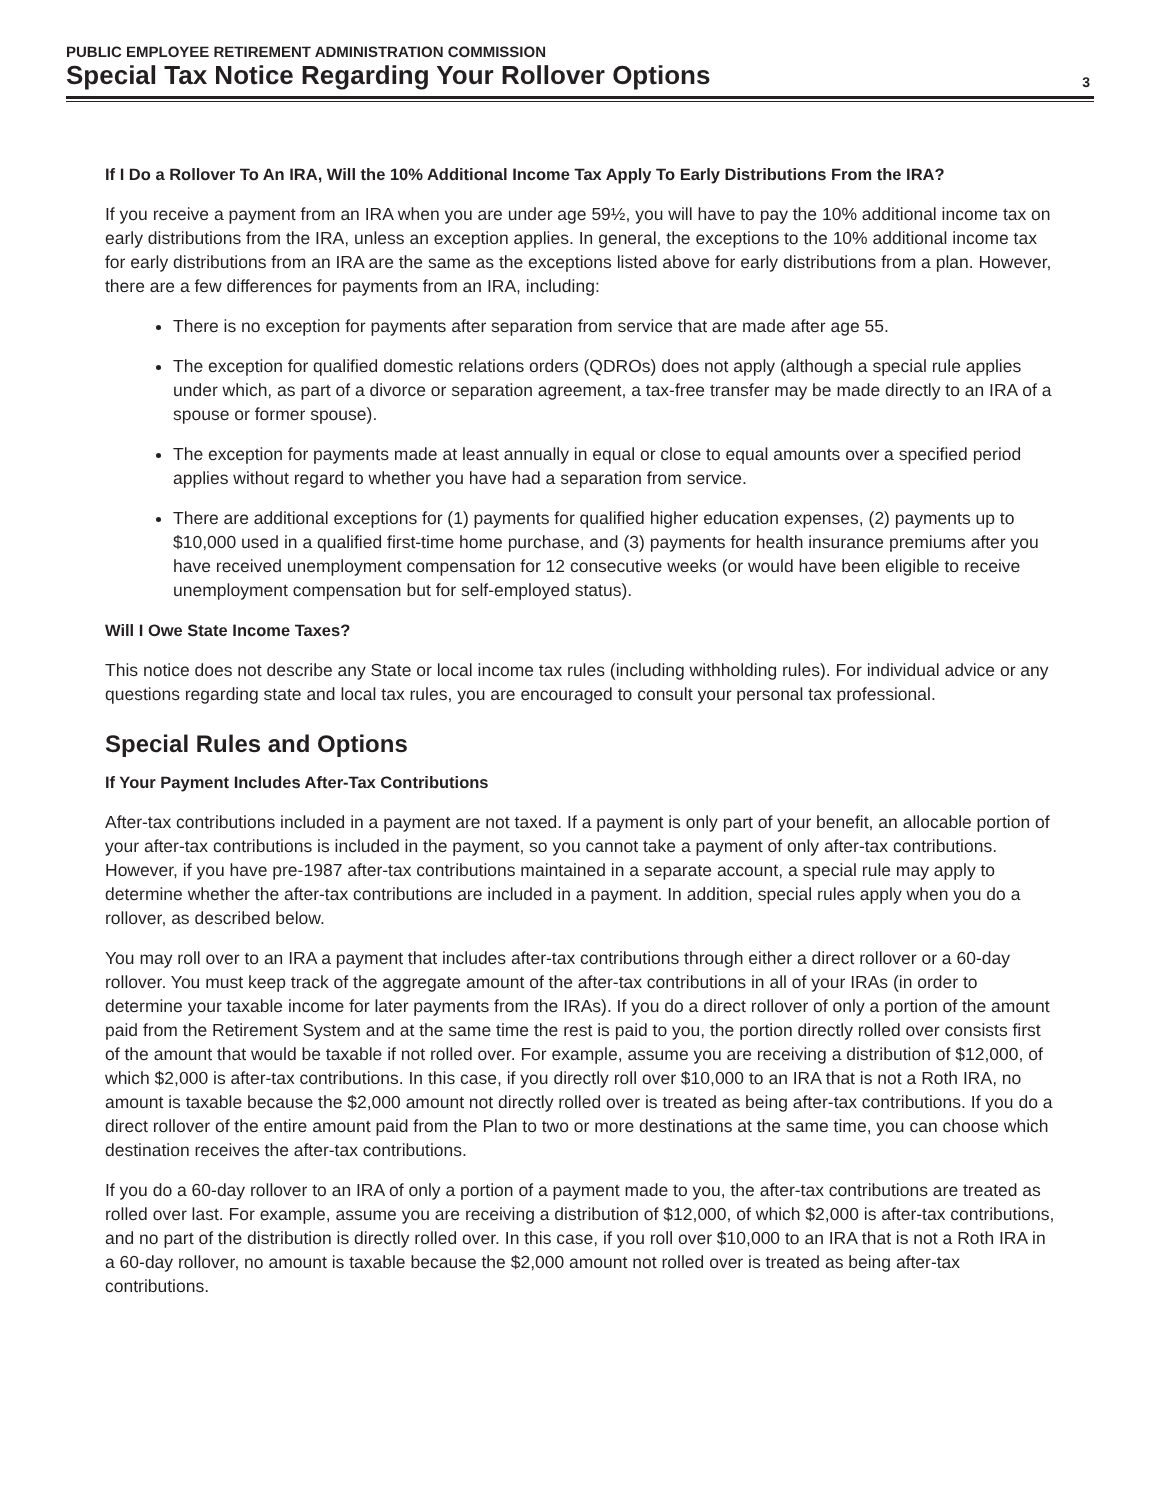PUBLIC EMPLOYEE RETIREMENT ADMINISTRATION COMMISSION
Special Tax Notice Regarding Your Rollover Options
3
If I Do a Rollover To An IRA, Will the 10% Additional Income Tax Apply To Early Distributions From the IRA?
If you receive a payment from an IRA when you are under age 59½, you will have to pay the 10% additional income tax on early distributions from the IRA, unless an exception applies. In general, the exceptions to the 10% additional income tax for early distributions from an IRA are the same as the exceptions listed above for early distributions from a plan. However, there are a few differences for payments from an IRA, including:
There is no exception for payments after separation from service that are made after age 55.
The exception for qualified domestic relations orders (QDROs) does not apply (although a special rule applies under which, as part of a divorce or separation agreement, a tax-free transfer may be made directly to an IRA of a spouse or former spouse).
The exception for payments made at least annually in equal or close to equal amounts over a specified period applies without regard to whether you have had a separation from service.
There are additional exceptions for (1) payments for qualified higher education expenses, (2) payments up to $10,000 used in a qualified first-time home purchase, and (3) payments for health insurance premiums after you have received unemployment compensation for 12 consecutive weeks (or would have been eligible to receive unemployment compensation but for self-employed status).
Will I Owe State Income Taxes?
This notice does not describe any State or local income tax rules (including withholding rules). For individual advice or any questions regarding state and local tax rules, you are encouraged to consult your personal tax professional.
Special Rules and Options
If Your Payment Includes After-Tax Contributions
After-tax contributions included in a payment are not taxed. If a payment is only part of your benefit, an allocable portion of your after-tax contributions is included in the payment, so you cannot take a payment of only after-tax contributions. However, if you have pre-1987 after-tax contributions maintained in a separate account, a special rule may apply to determine whether the after-tax contributions are included in a payment. In addition, special rules apply when you do a rollover, as described below.
You may roll over to an IRA a payment that includes after-tax contributions through either a direct rollover or a 60-day rollover. You must keep track of the aggregate amount of the after-tax contributions in all of your IRAs (in order to determine your taxable income for later payments from the IRAs). If you do a direct rollover of only a portion of the amount paid from the Retirement System and at the same time the rest is paid to you, the portion directly rolled over consists first of the amount that would be taxable if not rolled over. For example, assume you are receiving a distribution of $12,000, of which $2,000 is after-tax contributions. In this case, if you directly roll over $10,000 to an IRA that is not a Roth IRA, no amount is taxable because the $2,000 amount not directly rolled over is treated as being after-tax contributions. If you do a direct rollover of the entire amount paid from the Plan to two or more destinations at the same time, you can choose which destination receives the after-tax contributions.
If you do a 60-day rollover to an IRA of only a portion of a payment made to you, the after-tax contributions are treated as rolled over last. For example, assume you are receiving a distribution of $12,000, of which $2,000 is after-tax contributions, and no part of the distribution is directly rolled over. In this case, if you roll over $10,000 to an IRA that is not a Roth IRA in a 60-day rollover, no amount is taxable because the $2,000 amount not rolled over is treated as being after-tax contributions.